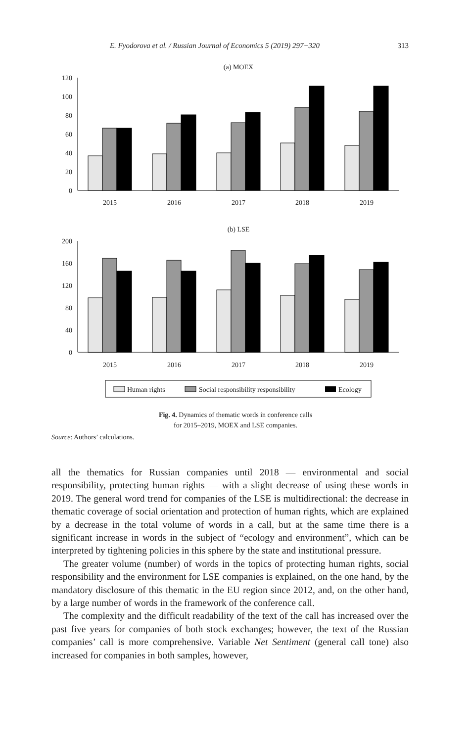E. Fyodorova et al. / Russian Journal of Economics 5 (2019) 297−320 313
(a) MOEX
120
100
80
60
40
20
0
2015
2016
2017
2018
2019
(b) LSE
200
160
120
80
40
0
2015
2016
2017
2018
2019
Human rights
Social responsibility responsibility
Ecology
Fig. 4. Dynamics of thematic words in conference calls
for 2015–2019, MOEX and LSE companies.
Source: Authors’ calculations.
all the thematics for Russian companies until 2018 — environmental and social responsibility, protecting human rights — with a slight decrease of using these words in 2019. The general word trend for companies of the LSE is multidirectional: the decrease in thematic coverage of social orientation and protection of human rights, which are explained by a decrease in the total volume of words in a call, but at the same time there is a significant increase in words in the subject of “ecology and environment”, which can be interpreted by tightening policies in this sphere by the state and institutional pressure.
The greater volume (number) of words in the topics of protecting human rights, social responsibility and the environment for LSE companies is explained, on the one hand, by the mandatory disclosure of this thematic in the EU region since 2012, and, on the other hand, by a large number of words in the framework of the conference call.
The complexity and the difficult readability of the text of the call has increased over the past five years for companies of both stock exchanges; however, the text of the Russian companies’ call is more comprehensive. Variable Net Sentiment (general call tone) also increased for companies in both samples, however,